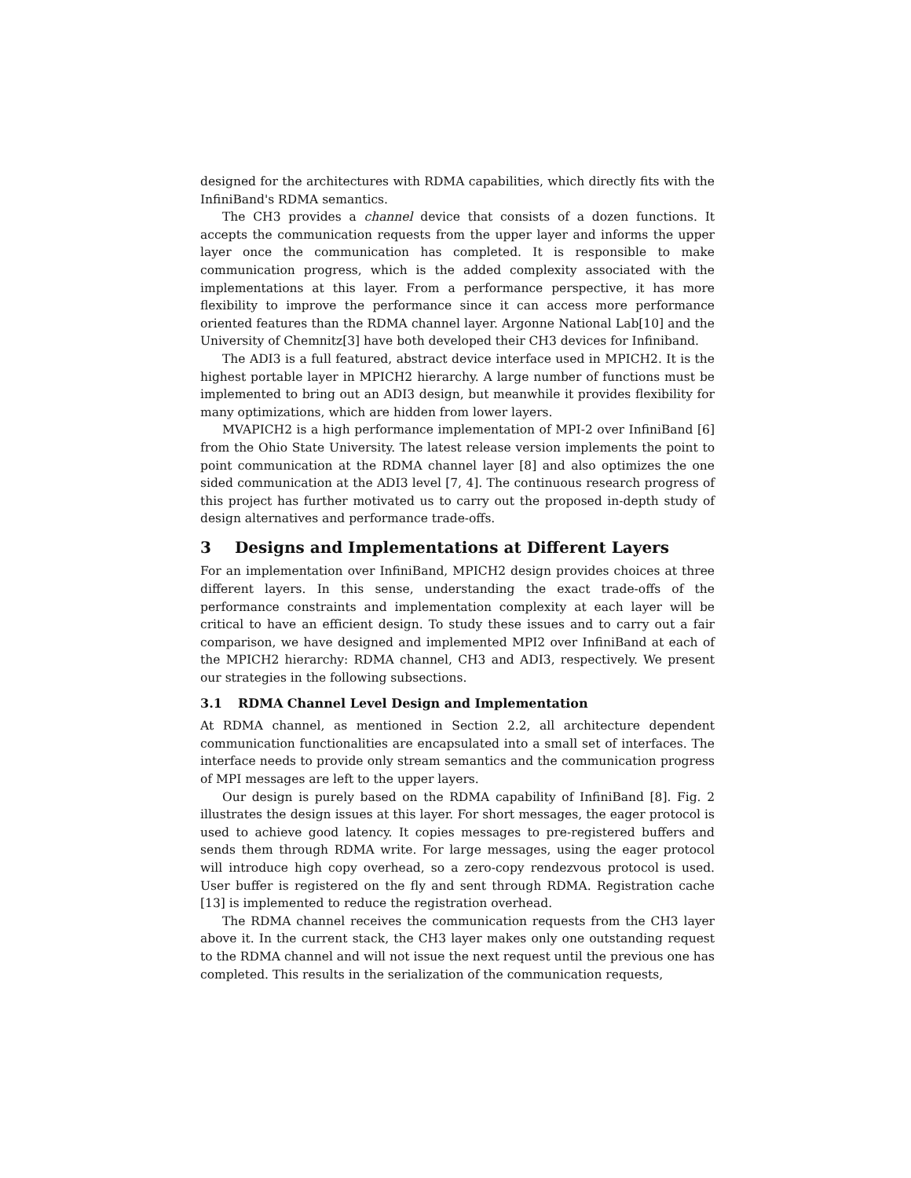designed for the architectures with RDMA capabilities, which directly fits with the InfiniBand's RDMA semantics.
The CH3 provides a channel device that consists of a dozen functions. It accepts the communication requests from the upper layer and informs the upper layer once the communication has completed. It is responsible to make communication progress, which is the added complexity associated with the implementations at this layer. From a performance perspective, it has more flexibility to improve the performance since it can access more performance oriented features than the RDMA channel layer. Argonne National Lab[10] and the University of Chemnitz[3] have both developed their CH3 devices for Infiniband.
The ADI3 is a full featured, abstract device interface used in MPICH2. It is the highest portable layer in MPICH2 hierarchy. A large number of functions must be implemented to bring out an ADI3 design, but meanwhile it provides flexibility for many optimizations, which are hidden from lower layers.
MVAPICH2 is a high performance implementation of MPI-2 over InfiniBand [6] from the Ohio State University. The latest release version implements the point to point communication at the RDMA channel layer [8] and also optimizes the one sided communication at the ADI3 level [7, 4]. The continuous research progress of this project has further motivated us to carry out the proposed in-depth study of design alternatives and performance trade-offs.
3 Designs and Implementations at Different Layers
For an implementation over InfiniBand, MPICH2 design provides choices at three different layers. In this sense, understanding the exact trade-offs of the performance constraints and implementation complexity at each layer will be critical to have an efficient design. To study these issues and to carry out a fair comparison, we have designed and implemented MPI2 over InfiniBand at each of the MPICH2 hierarchy: RDMA channel, CH3 and ADI3, respectively. We present our strategies in the following subsections.
3.1 RDMA Channel Level Design and Implementation
At RDMA channel, as mentioned in Section 2.2, all architecture dependent communication functionalities are encapsulated into a small set of interfaces. The interface needs to provide only stream semantics and the communication progress of MPI messages are left to the upper layers.
Our design is purely based on the RDMA capability of InfiniBand [8]. Fig. 2 illustrates the design issues at this layer. For short messages, the eager protocol is used to achieve good latency. It copies messages to pre-registered buffers and sends them through RDMA write. For large messages, using the eager protocol will introduce high copy overhead, so a zero-copy rendezvous protocol is used. User buffer is registered on the fly and sent through RDMA. Registration cache [13] is implemented to reduce the registration overhead.
The RDMA channel receives the communication requests from the CH3 layer above it. In the current stack, the CH3 layer makes only one outstanding request to the RDMA channel and will not issue the next request until the previous one has completed. This results in the serialization of the communication requests,